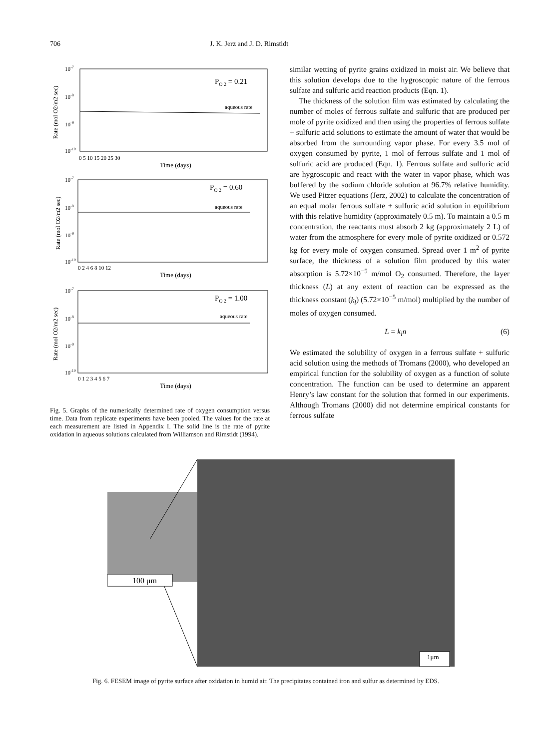706 J. K. Jerz and J. D. Rimstidt
10-7
10-8
10-9
10-10
PO 2 = 0.21
aqueous rate
0 5 10 15 20 25 30
Time (days)
Rate (mol O2/m2 sec)
10-7
10-8
10-9
10-10
PO 2 = 0.60
aqueous rate
0 2 4 6 8 10 12
Time (days)
Rate (mol O2/m2 sec)
10-7
10-8
10-9
10-10
PO 2 = 1.00
aqueous rate
0 1 2 3 4 5 6 7
Time (days)
Rate (mol O2/m2 sec)
Fig. 5. Graphs of the numerically determined rate of oxygen consumption versus time. Data from replicate experiments have been pooled. The values for the rate at each measurement are listed in Appendix I. The solid line is the rate of pyrite oxidation in aqueous solutions calculated from Williamson and Rimstidt (1994).
similar wetting of pyrite grains oxidized in moist air. We believe that this solution develops due to the hygroscopic nature of the ferrous sulfate and sulfuric acid reaction products (Eqn. 1).
The thickness of the solution film was estimated by calculating the number of moles of ferrous sulfate and sulfuric that are produced per mole of pyrite oxidized and then using the properties of ferrous sulfate + sulfuric acid solutions to estimate the amount of water that would be absorbed from the surrounding vapor phase. For every 3.5 mol of oxygen consumed by pyrite, 1 mol of ferrous sulfate and 1 mol of sulfuric acid are produced (Eqn. 1). Ferrous sulfate and sulfuric acid are hygroscopic and react with the water in vapor phase, which was buffered by the sodium chloride solution at 96.7% relative humidity. We used Pitzer equations (Jerz, 2002) to calculate the concentration of an equal molar ferrous sulfate + sulfuric acid solution in equilibrium with this relative humidity (approximately 0.5 m). To maintain a 0.5 m concentration, the reactants must absorb 2 kg (approximately 2 L) of water from the atmosphere for every mole of pyrite oxidized or 0.572 kg for every mole of oxygen consumed. Spread over 1 m<sup>2</sup> of pyrite surface, the thickness of a solution film produced by this water absorption is 5.72×10<sup>−5</sup> m/mol O<sub>2</sub> consumed. Therefore, the layer thickness (L) at any extent of reaction can be expressed as the thickness constant (k<sub>l</sub>) (5.72×10<sup>−5</sup> m/mol) multiplied by the number of moles of oxygen consumed.
L = k<sub>l</sub>n (6)
We estimated the solubility of oxygen in a ferrous sulfate + sulfuric acid solution using the methods of Tromans (2000), who developed an empirical function for the solubility of oxygen as a function of solute concentration. The function can be used to determine an apparent Henry’s law constant for the solution that formed in our experiments. Although Tromans (2000) did not determine empirical constants for ferrous sulfate
100 μm
1μm
Fig. 6. FESEM image of pyrite surface after oxidation in humid air. The precipitates contained iron and sulfur as determined by EDS.